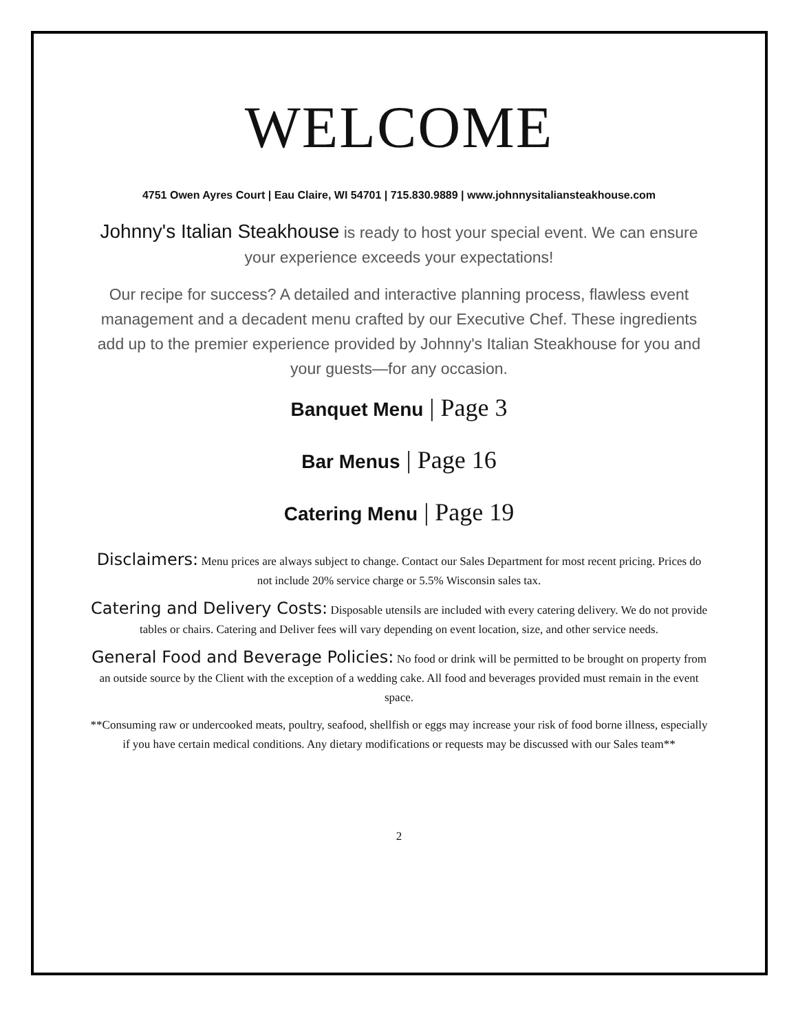WELCOME
4751 Owen Ayres Court | Eau Claire, WI 54701 | 715.830.9889 | www.johnnysitaliansteakhouse.com
Johnny's Italian Steakhouse is ready to host your special event. We can ensure your experience exceeds your expectations!
Our recipe for success? A detailed and interactive planning process, flawless event management and a decadent menu crafted by our Executive Chef. These ingredients add up to the premier experience provided by Johnny's Italian Steakhouse for you and your guests—for any occasion.
Banquet Menu | Page 3
Bar Menus | Page 16
Catering Menu | Page 19
Disclaimers: Menu prices are always subject to change. Contact our Sales Department for most recent pricing. Prices do not include 20% service charge or 5.5% Wisconsin sales tax.
Catering and Delivery Costs: Disposable utensils are included with every catering delivery. We do not provide tables or chairs. Catering and Deliver fees will vary depending on event location, size, and other service needs.
General Food and Beverage Policies: No food or drink will be permitted to be brought on property from an outside source by the Client with the exception of a wedding cake. All food and beverages provided must remain in the event space.
**Consuming raw or undercooked meats, poultry, seafood, shellfish or eggs may increase your risk of food borne illness, especially if you have certain medical conditions. Any dietary modifications or requests may be discussed with our Sales team**
2